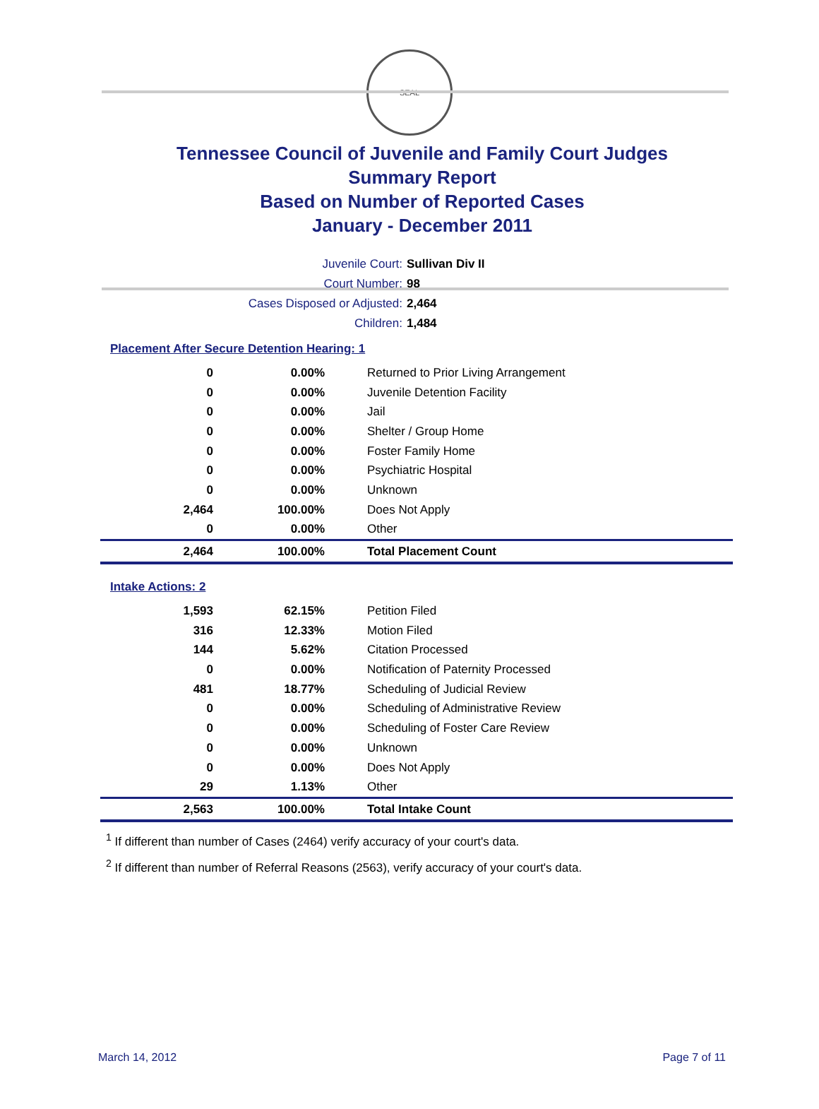SEAL
Tennessee Council of Juvenile and Family Court Judges
Summary Report
Based on Number of Reported Cases
January - December 2011
Juvenile Court: Sullivan Div II
Court Number: 98
Cases Disposed or Adjusted: 2,464
Children: 1,484
Placement After Secure Detention Hearing: 1
| 0 | 0.00% | Returned to Prior Living Arrangement |
| 0 | 0.00% | Juvenile Detention Facility |
| 0 | 0.00% | Jail |
| 0 | 0.00% | Shelter / Group Home |
| 0 | 0.00% | Foster Family Home |
| 0 | 0.00% | Psychiatric Hospital |
| 0 | 0.00% | Unknown |
| 2,464 | 100.00% | Does Not Apply |
| 0 | 0.00% | Other |
| 2,464 | 100.00% | Total Placement Count |
Intake Actions: 2
| 1,593 | 62.15% | Petition Filed |
| 316 | 12.33% | Motion Filed |
| 144 | 5.62% | Citation Processed |
| 0 | 0.00% | Notification of Paternity Processed |
| 481 | 18.77% | Scheduling of Judicial Review |
| 0 | 0.00% | Scheduling of Administrative Review |
| 0 | 0.00% | Scheduling of Foster Care Review |
| 0 | 0.00% | Unknown |
| 0 | 0.00% | Does Not Apply |
| 29 | 1.13% | Other |
| 2,563 | 100.00% | Total Intake Count |
<sup>1</sup> If different than number of Cases (2464) verify accuracy of your court's data.
<sup>2</sup> If different than number of Referral Reasons (2563), verify accuracy of your court's data.
March 14, 2012 Page 7 of 11